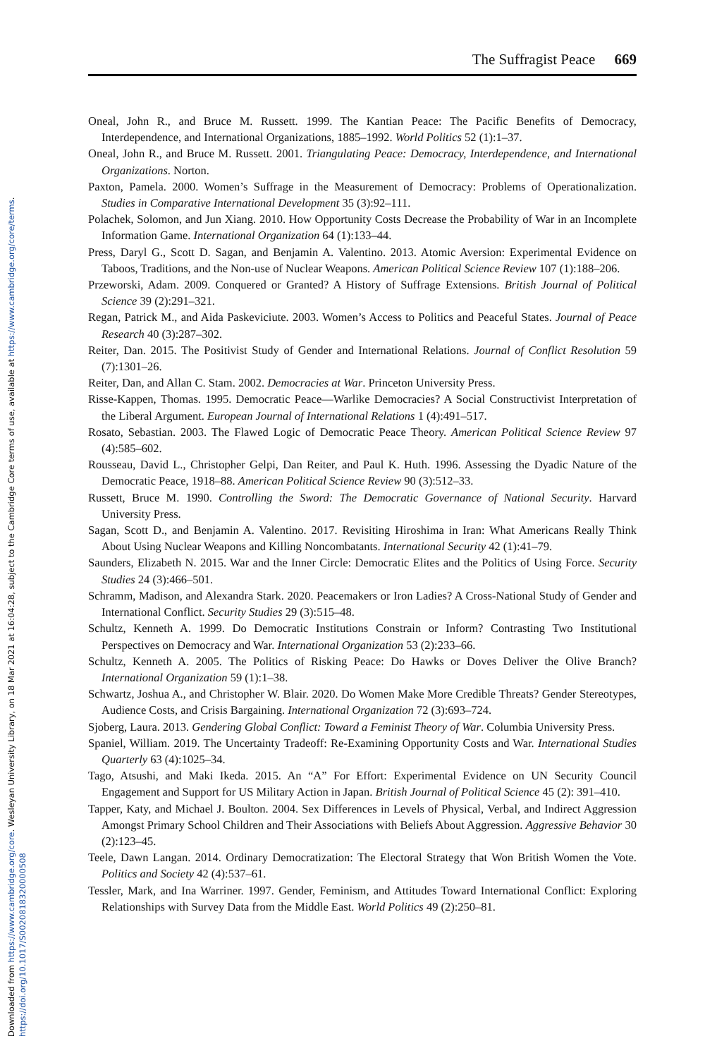The Suffragist Peace 669
Oneal, John R., and Bruce M. Russett. 1999. The Kantian Peace: The Pacific Benefits of Democracy, Interdependence, and International Organizations, 1885–1992. World Politics 52 (1):1–37.
Oneal, John R., and Bruce M. Russett. 2001. Triangulating Peace: Democracy, Interdependence, and International Organizations. Norton.
Paxton, Pamela. 2000. Women’s Suffrage in the Measurement of Democracy: Problems of Operationalization. Studies in Comparative International Development 35 (3):92–111.
Polachek, Solomon, and Jun Xiang. 2010. How Opportunity Costs Decrease the Probability of War in an Incomplete Information Game. International Organization 64 (1):133–44.
Press, Daryl G., Scott D. Sagan, and Benjamin A. Valentino. 2013. Atomic Aversion: Experimental Evidence on Taboos, Traditions, and the Non-use of Nuclear Weapons. American Political Science Review 107 (1):188–206.
Przeworski, Adam. 2009. Conquered or Granted? A History of Suffrage Extensions. British Journal of Political Science 39 (2):291–321.
Regan, Patrick M., and Aida Paskeviciute. 2003. Women’s Access to Politics and Peaceful States. Journal of Peace Research 40 (3):287–302.
Reiter, Dan. 2015. The Positivist Study of Gender and International Relations. Journal of Conflict Resolution 59 (7):1301–26.
Reiter, Dan, and Allan C. Stam. 2002. Democracies at War. Princeton University Press.
Risse-Kappen, Thomas. 1995. Democratic Peace—Warlike Democracies? A Social Constructivist Interpretation of the Liberal Argument. European Journal of International Relations 1 (4):491–517.
Rosato, Sebastian. 2003. The Flawed Logic of Democratic Peace Theory. American Political Science Review 97 (4):585–602.
Rousseau, David L., Christopher Gelpi, Dan Reiter, and Paul K. Huth. 1996. Assessing the Dyadic Nature of the Democratic Peace, 1918–88. American Political Science Review 90 (3):512–33.
Russett, Bruce M. 1990. Controlling the Sword: The Democratic Governance of National Security. Harvard University Press.
Sagan, Scott D., and Benjamin A. Valentino. 2017. Revisiting Hiroshima in Iran: What Americans Really Think About Using Nuclear Weapons and Killing Noncombatants. International Security 42 (1):41–79.
Saunders, Elizabeth N. 2015. War and the Inner Circle: Democratic Elites and the Politics of Using Force. Security Studies 24 (3):466–501.
Schramm, Madison, and Alexandra Stark. 2020. Peacemakers or Iron Ladies? A Cross-National Study of Gender and International Conflict. Security Studies 29 (3):515–48.
Schultz, Kenneth A. 1999. Do Democratic Institutions Constrain or Inform? Contrasting Two Institutional Perspectives on Democracy and War. International Organization 53 (2):233–66.
Schultz, Kenneth A. 2005. The Politics of Risking Peace: Do Hawks or Doves Deliver the Olive Branch? International Organization 59 (1):1–38.
Schwartz, Joshua A., and Christopher W. Blair. 2020. Do Women Make More Credible Threats? Gender Stereotypes, Audience Costs, and Crisis Bargaining. International Organization 72 (3):693–724.
Sjoberg, Laura. 2013. Gendering Global Conflict: Toward a Feminist Theory of War. Columbia University Press.
Spaniel, William. 2019. The Uncertainty Tradeoff: Re-Examining Opportunity Costs and War. International Studies Quarterly 63 (4):1025–34.
Tago, Atsushi, and Maki Ikeda. 2015. An “A” For Effort: Experimental Evidence on UN Security Council Engagement and Support for US Military Action in Japan. British Journal of Political Science 45 (2): 391–410.
Tapper, Katy, and Michael J. Boulton. 2004. Sex Differences in Levels of Physical, Verbal, and Indirect Aggression Amongst Primary School Children and Their Associations with Beliefs About Aggression. Aggressive Behavior 30 (2):123–45.
Teele, Dawn Langan. 2014. Ordinary Democratization: The Electoral Strategy that Won British Women the Vote. Politics and Society 42 (4):537–61.
Tessler, Mark, and Ina Warriner. 1997. Gender, Feminism, and Attitudes Toward International Conflict: Exploring Relationships with Survey Data from the Middle East. World Politics 49 (2):250–81.
Downloaded from https://www.cambridge.org/core. Wesleyan University Library, on 18 Mar 2021 at 16:04:28, subject to the Cambridge Core terms of use, available at https://www.cambridge.org/core/terms.
https://doi.org/10.1017/S0020818320000508